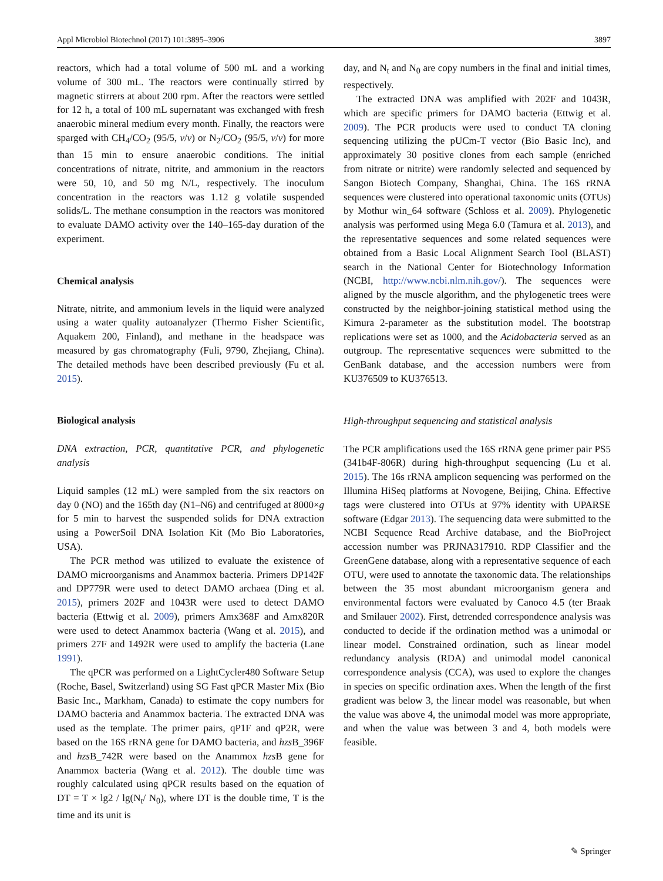Appl Microbiol Biotechnol (2017) 101:3895–3906 3897
reactors, which had a total volume of 500 mL and a working volume of 300 mL. The reactors were continually stirred by magnetic stirrers at about 200 rpm. After the reactors were settled for 12 h, a total of 100 mL supernatant was exchanged with fresh anaerobic mineral medium every month. Finally, the reactors were sparged with CH<sub>4</sub>/CO<sub>2</sub> (95/5, v/v) or N<sub>2</sub>/CO<sub>2</sub> (95/5, v/v) for more than 15 min to ensure anaerobic conditions. The initial concentrations of nitrate, nitrite, and ammonium in the reactors were 50, 10, and 50 mg N/L, respectively. The inoculum concentration in the reactors was 1.12 g volatile suspended solids/L. The methane consumption in the reactors was monitored to evaluate DAMO activity over the 140–165-day duration of the experiment.
Chemical analysis
Nitrate, nitrite, and ammonium levels in the liquid were analyzed using a water quality autoanalyzer (Thermo Fisher Scientific, Aquakem 200, Finland), and methane in the headspace was measured by gas chromatography (Fuli, 9790, Zhejiang, China). The detailed methods have been described previously (Fu et al. 2015).
Biological analysis
DNA extraction, PCR, quantitative PCR, and phylogenetic analysis
Liquid samples (12 mL) were sampled from the six reactors on day 0 (NO) and the 165th day (N1–N6) and centrifuged at 8000×g for 5 min to harvest the suspended solids for DNA extraction using a PowerSoil DNA Isolation Kit (Mo Bio Laboratories, USA).
The PCR method was utilized to evaluate the existence of DAMO microorganisms and Anammox bacteria. Primers DP142F and DP779R were used to detect DAMO archaea (Ding et al. 2015), primers 202F and 1043R were used to detect DAMO bacteria (Ettwig et al. 2009), primers Amx368F and Amx820R were used to detect Anammox bacteria (Wang et al. 2015), and primers 27F and 1492R were used to amplify the bacteria (Lane 1991).
The qPCR was performed on a LightCycler480 Software Setup (Roche, Basel, Switzerland) using SG Fast qPCR Master Mix (Bio Basic Inc., Markham, Canada) to estimate the copy numbers for DAMO bacteria and Anammox bacteria. The extracted DNA was used as the template. The primer pairs, qP1F and qP2R, were based on the 16S rRNA gene for DAMO bacteria, and hzs B_396F and hzs B_742R were based on the Anammox hzs B gene for Anammox bacteria (Wang et al. 2012). The double time was roughly calculated using qPCR results based on the equation of DT = T × lg2 / lg(N<sub>t</sub>/ N<sub>0</sub>), where DT is the double time, T is the time and its unit is
day, and N<sub>t</sub> and N<sub>0</sub> are copy numbers in the final and initial times, respectively.
The extracted DNA was amplified with 202F and 1043R, which are specific primers for DAMO bacteria (Ettwig et al. 2009). The PCR products were used to conduct TA cloning sequencing utilizing the pUCm-T vector (Bio Basic Inc), and approximately 30 positive clones from each sample (enriched from nitrate or nitrite) were randomly selected and sequenced by Sangon Biotech Company, Shanghai, China. The 16S rRNA sequences were clustered into operational taxonomic units (OTUs) by Mothur win_64 software (Schloss et al. 2009). Phylogenetic analysis was performed using Mega 6.0 (Tamura et al. 2013), and the representative sequences and some related sequences were obtained from a Basic Local Alignment Search Tool (BLAST) search in the National Center for Biotechnology Information (NCBI, http://www.ncbi.nlm.nih.gov/). The sequences were aligned by the muscle algorithm, and the phylogenetic trees were constructed by the neighbor-joining statistical method using the Kimura 2-parameter as the substitution model. The bootstrap replications were set as 1000, and the Acidobacteria served as an outgroup. The representative sequences were submitted to the GenBank database, and the accession numbers were from KU376509 to KU376513.
High-throughput sequencing and statistical analysis
The PCR amplifications used the 16S rRNA gene primer pair PS5 (341b4F-806R) during high-throughput sequencing (Lu et al. 2015). The 16s rRNA amplicon sequencing was performed on the Illumina HiSeq platforms at Novogene, Beijing, China. Effective tags were clustered into OTUs at 97% identity with UPARSE software (Edgar 2013). The sequencing data were submitted to the NCBI Sequence Read Archive database, and the BioProject accession number was PRJNA317910. RDP Classifier and the GreenGene database, along with a representative sequence of each OTU, were used to annotate the taxonomic data. The relationships between the 35 most abundant microorganism genera and environmental factors were evaluated by Canoco 4.5 (ter Braak and Smilauer 2002). First, detrended correspondence analysis was conducted to decide if the ordination method was a unimodal or linear model. Constrained ordination, such as linear model redundancy analysis (RDA) and unimodal model canonical correspondence analysis (CCA), was used to explore the changes in species on specific ordination axes. When the length of the first gradient was below 3, the linear model was reasonable, but when the value was above 4, the unimodal model was more appropriate, and when the value was between 3 and 4, both models were feasible.
✎ Springer